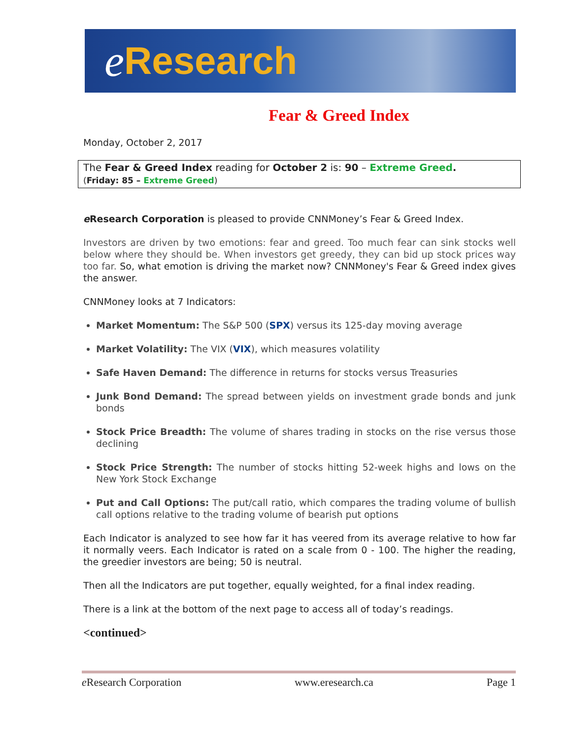e Research
Fear & Greed Index
Monday, October 2, 2017
The Fear & Greed Index reading for October 2 is: 90 – Extreme Greed.
(Friday: 85 – Extreme Greed)
e Research Corporation is pleased to provide CNNMoney’s Fear & Greed Index.
Investors are driven by two emotions: fear and greed. Too much fear can sink stocks well below where they should be. When investors get greedy, they can bid up stock prices way too far. So, what emotion is driving the market now? CNNMoney's Fear & Greed index gives the answer.
CNNMoney looks at 7 Indicators:
Market Momentum: The S&P 500 (SPX) versus its 125-day moving average
Market Volatility: The VIX (VIX), which measures volatility
Safe Haven Demand: The difference in returns for stocks versus Treasuries
Junk Bond Demand: The spread between yields on investment grade bonds and junk bonds
Stock Price Breadth: The volume of shares trading in stocks on the rise versus those declining
Stock Price Strength: The number of stocks hitting 52-week highs and lows on the New York Stock Exchange
Put and Call Options: The put/call ratio, which compares the trading volume of bullish call options relative to the trading volume of bearish put options
Each Indicator is analyzed to see how far it has veered from its average relative to how far it normally veers. Each Indicator is rated on a scale from 0 - 100. The higher the reading, the greedier investors are being; 50 is neutral.
Then all the Indicators are put together, equally weighted, for a final index reading.
There is a link at the bottom of the next page to access all of today’s readings.
<continued>
e Research Corporation www.eresearch.ca Page 1